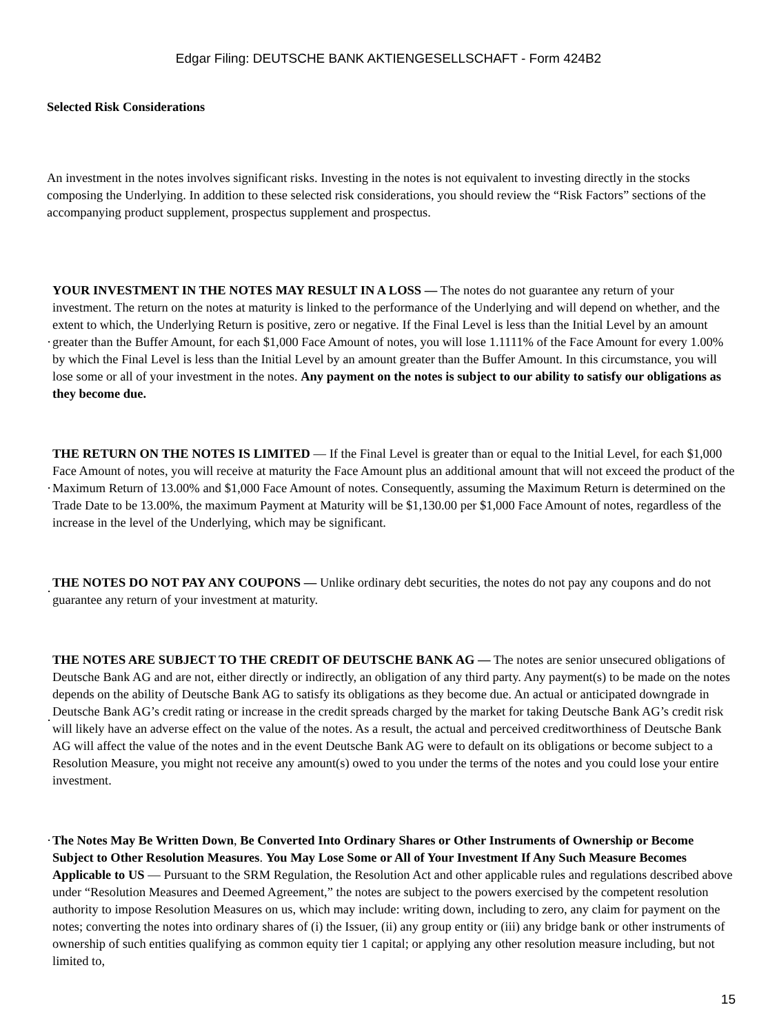Edgar Filing: DEUTSCHE BANK AKTIENGESELLSCHAFT - Form 424B2
Selected Risk Considerations
An investment in the notes involves significant risks. Investing in the notes is not equivalent to investing directly in the stocks composing the Underlying. In addition to these selected risk considerations, you should review the “Risk Factors” sections of the accompanying product supplement, prospectus supplement and prospectus.
·
YOUR INVESTMENT IN THE NOTES MAY RESULT IN A LOSS — The notes do not guarantee any return of your investment. The return on the notes at maturity is linked to the performance of the Underlying and will depend on whether, and the extent to which, the Underlying Return is positive, zero or negative. If the Final Level is less than the Initial Level by an amount greater than the Buffer Amount, for each $1,000 Face Amount of notes, you will lose 1.1111% of the Face Amount for every 1.00% by which the Final Level is less than the Initial Level by an amount greater than the Buffer Amount. In this circumstance, you will lose some or all of your investment in the notes. Any payment on the notes is subject to our ability to satisfy our obligations as they become due.
·
THE RETURN ON THE NOTES IS LIMITED — If the Final Level is greater than or equal to the Initial Level, for each $1,000 Face Amount of notes, you will receive at maturity the Face Amount plus an additional amount that will not exceed the product of the Maximum Return of 13.00% and $1,000 Face Amount of notes. Consequently, assuming the Maximum Return is determined on the Trade Date to be 13.00%, the maximum Payment at Maturity will be $1,130.00 per $1,000 Face Amount of notes, regardless of the increase in the level of the Underlying, which may be significant.
·
THE NOTES DO NOT PAY ANY COUPONS — Unlike ordinary debt securities, the notes do not pay any coupons and do not guarantee any return of your investment at maturity.
·
THE NOTES ARE SUBJECT TO THE CREDIT OF DEUTSCHE BANK AG — The notes are senior unsecured obligations of Deutsche Bank AG and are not, either directly or indirectly, an obligation of any third party. Any payment(s) to be made on the notes depends on the ability of Deutsche Bank AG to satisfy its obligations as they become due. An actual or anticipated downgrade in Deutsche Bank AG’s credit rating or increase in the credit spreads charged by the market for taking Deutsche Bank AG’s credit risk will likely have an adverse effect on the value of the notes. As a result, the actual and perceived creditworthiness of Deutsche Bank AG will affect the value of the notes and in the event Deutsche Bank AG were to default on its obligations or become subject to a Resolution Measure, you might not receive any amount(s) owed to you under the terms of the notes and you could lose your entire investment.
·
The Notes May Be Written Down, Be Converted Into Ordinary Shares or Other Instruments of Ownership or Become Subject to Other Resolution Measures. You May Lose Some or All of Your Investment If Any Such Measure Becomes Applicable to US — Pursuant to the SRM Regulation, the Resolution Act and other applicable rules and regulations described above under “Resolution Measures and Deemed Agreement,” the notes are subject to the powers exercised by the competent resolution authority to impose Resolution Measures on us, which may include: writing down, including to zero, any claim for payment on the notes; converting the notes into ordinary shares of (i) the Issuer, (ii) any group entity or (iii) any bridge bank or other instruments of ownership of such entities qualifying as common equity tier 1 capital; or applying any other resolution measure including, but not limited to,
15